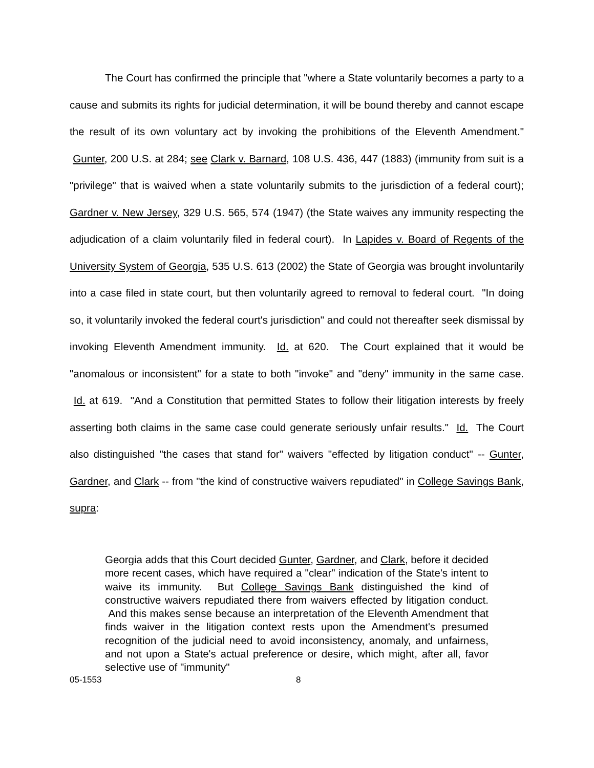The Court has confirmed the principle that "where a State voluntarily becomes a party to a cause and submits its rights for judicial determination, it will be bound thereby and cannot escape the result of its own voluntary act by invoking the prohibitions of the Eleventh Amendment." Gunter, 200 U.S. at 284; see Clark v. Barnard, 108 U.S. 436, 447 (1883) (immunity from suit is a "privilege" that is waived when a state voluntarily submits to the jurisdiction of a federal court); Gardner v. New Jersey, 329 U.S. 565, 574 (1947) (the State waives any immunity respecting the adjudication of a claim voluntarily filed in federal court). In Lapides v. Board of Regents of the University System of Georgia, 535 U.S. 613 (2002) the State of Georgia was brought involuntarily into a case filed in state court, but then voluntarily agreed to removal to federal court. "In doing so, it voluntarily invoked the federal court's jurisdiction" and could not thereafter seek dismissal by invoking Eleventh Amendment immunity. Id. at 620. The Court explained that it would be "anomalous or inconsistent" for a state to both "invoke" and "deny" immunity in the same case. Id. at 619. "And a Constitution that permitted States to follow their litigation interests by freely asserting both claims in the same case could generate seriously unfair results." Id. The Court also distinguished "the cases that stand for" waivers "effected by litigation conduct" -- Gunter, Gardner, and Clark -- from "the kind of constructive waivers repudiated" in College Savings Bank, supra:
Georgia adds that this Court decided Gunter, Gardner, and Clark, before it decided more recent cases, which have required a "clear" indication of the State's intent to waive its immunity. But College Savings Bank distinguished the kind of constructive waivers repudiated there from waivers effected by litigation conduct. And this makes sense because an interpretation of the Eleventh Amendment that finds waiver in the litigation context rests upon the Amendment's presumed recognition of the judicial need to avoid inconsistency, anomaly, and unfairness, and not upon a State's actual preference or desire, which might, after all, favor selective use of "immunity"
05-1553 8